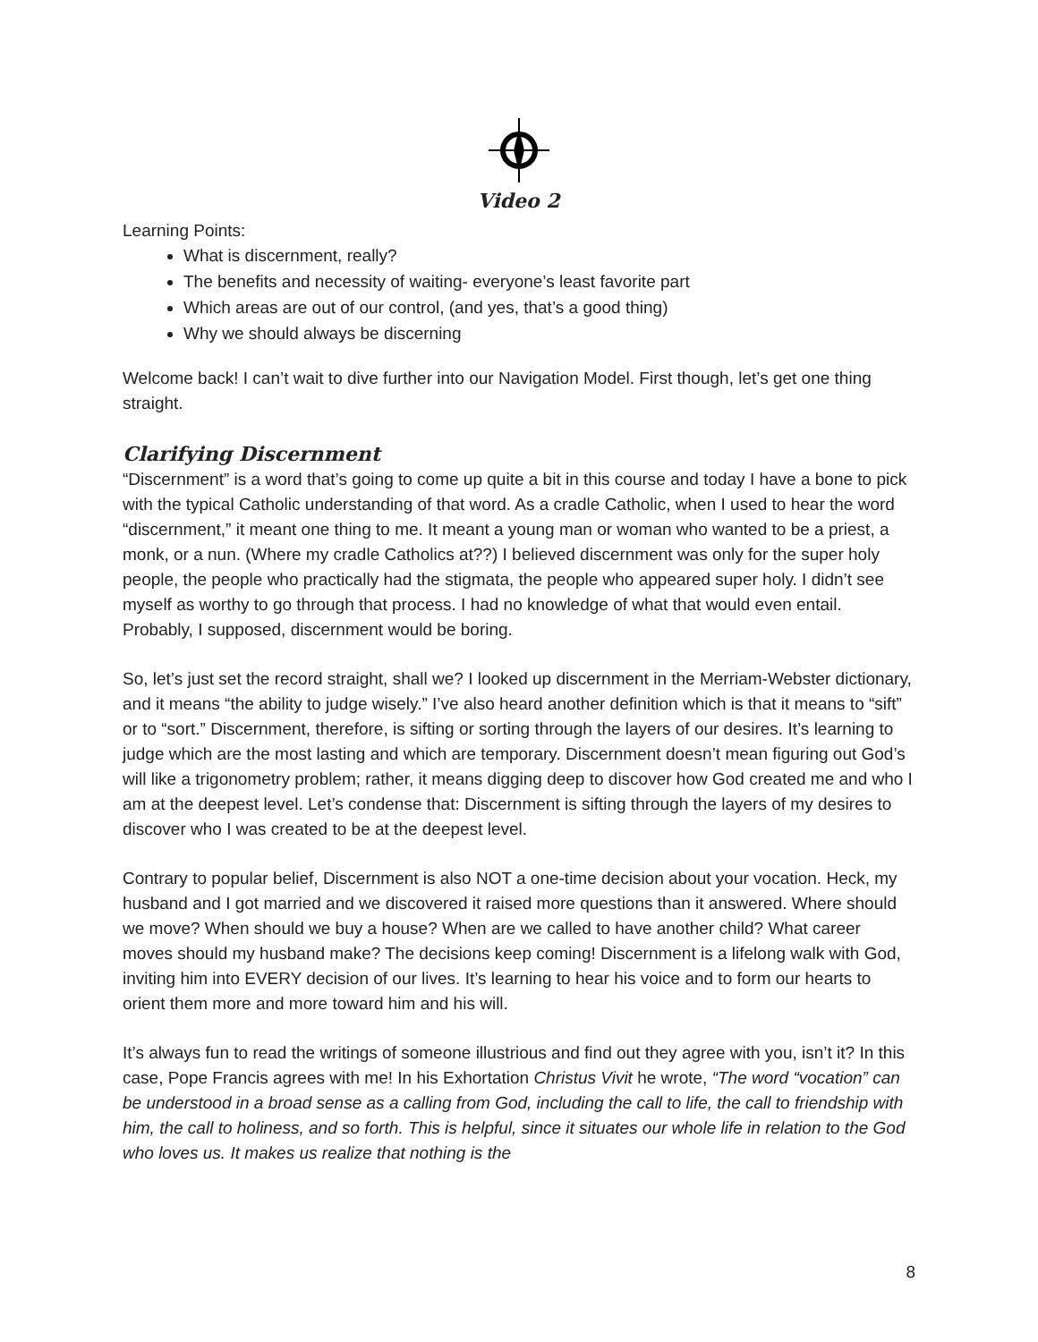Video 2
Learning Points:
What is discernment, really?
The benefits and necessity of waiting- everyone’s least favorite part
Which areas are out of our control, (and yes, that’s a good thing)
Why we should always be discerning
Welcome back! I can’t wait to dive further into our Navigation Model. First though, let’s get one thing straight.
Clarifying Discernment
“Discernment” is a word that’s going to come up quite a bit in this course and today I have a bone to pick with the typical Catholic understanding of that word. As a cradle Catholic, when I used to hear the word “discernment,” it meant one thing to me. It meant a young man or woman who wanted to be a priest, a monk, or a nun. (Where my cradle Catholics at??) I believed discernment was only for the super holy people, the people who practically had the stigmata, the people who appeared super holy. I didn’t see myself as worthy to go through that process. I had no knowledge of what that would even entail. Probably, I supposed, discernment would be boring.
So, let’s just set the record straight, shall we? I looked up discernment in the Merriam-Webster dictionary, and it means “the ability to judge wisely.” I’ve also heard another definition which is that it means to “sift” or to “sort.” Discernment, therefore, is sifting or sorting through the layers of our desires. It’s learning to judge which are the most lasting and which are temporary. Discernment doesn’t mean figuring out God’s will like a trigonometry problem; rather, it means digging deep to discover how God created me and who I am at the deepest level. Let’s condense that: Discernment is sifting through the layers of my desires to discover who I was created to be at the deepest level.
Contrary to popular belief, Discernment is also NOT a one-time decision about your vocation. Heck, my husband and I got married and we discovered it raised more questions than it answered. Where should we move? When should we buy a house? When are we called to have another child? What career moves should my husband make? The decisions keep coming! Discernment is a lifelong walk with God, inviting him into EVERY decision of our lives. It’s learning to hear his voice and to form our hearts to orient them more and more toward him and his will.
It’s always fun to read the writings of someone illustrious and find out they agree with you, isn’t it? In this case, Pope Francis agrees with me! In his Exhortation Christus Vivit he wrote, “The word “vocation” can be understood in a broad sense as a calling from God, including the call to life, the call to friendship with him, the call to holiness, and so forth. This is helpful, since it situates our whole life in relation to the God who loves us. It makes us realize that nothing is the
8